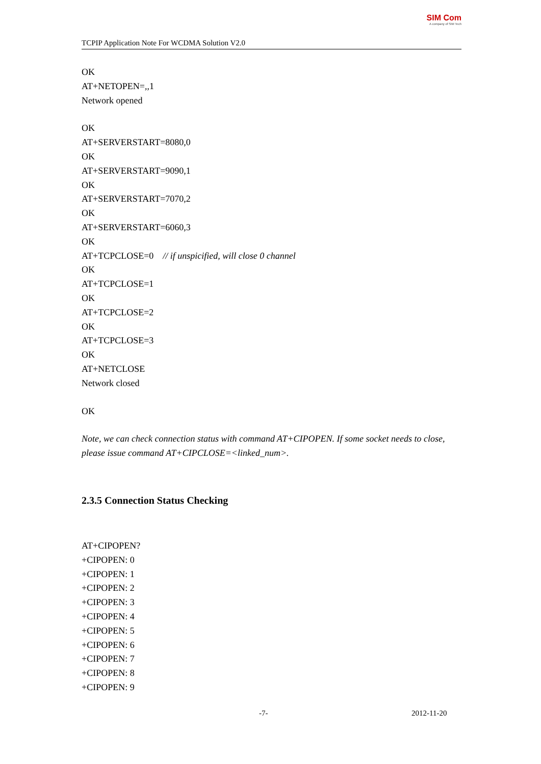TCPIP Application Note For WCDMA Solution V2.0
SIM Com
A company of SIM Tech
OK
AT+NETOPEN=,,1
Network opened
OK
AT+SERVERSTART=8080,0
OK
AT+SERVERSTART=9090,1
OK
AT+SERVERSTART=7070,2
OK
AT+SERVERSTART=6060,3
OK
AT+TCPCLOSE=0 // if unspicified, will close 0 channel
OK
AT+TCPCLOSE=1
OK
AT+TCPCLOSE=2
OK
AT+TCPCLOSE=3
OK
AT+NETCLOSE
Network closed
OK
Note, we can check connection status with command AT+CIPOPEN. If some socket needs to close, please issue command AT+CIPCLOSE=<linked_num>.
2.3.5 Connection Status Checking
AT+CIPOPEN?
+CIPOPEN: 0
+CIPOPEN: 1
+CIPOPEN: 2
+CIPOPEN: 3
+CIPOPEN: 4
+CIPOPEN: 5
+CIPOPEN: 6
+CIPOPEN: 7
+CIPOPEN: 8
+CIPOPEN: 9
-7- 2012-11-20